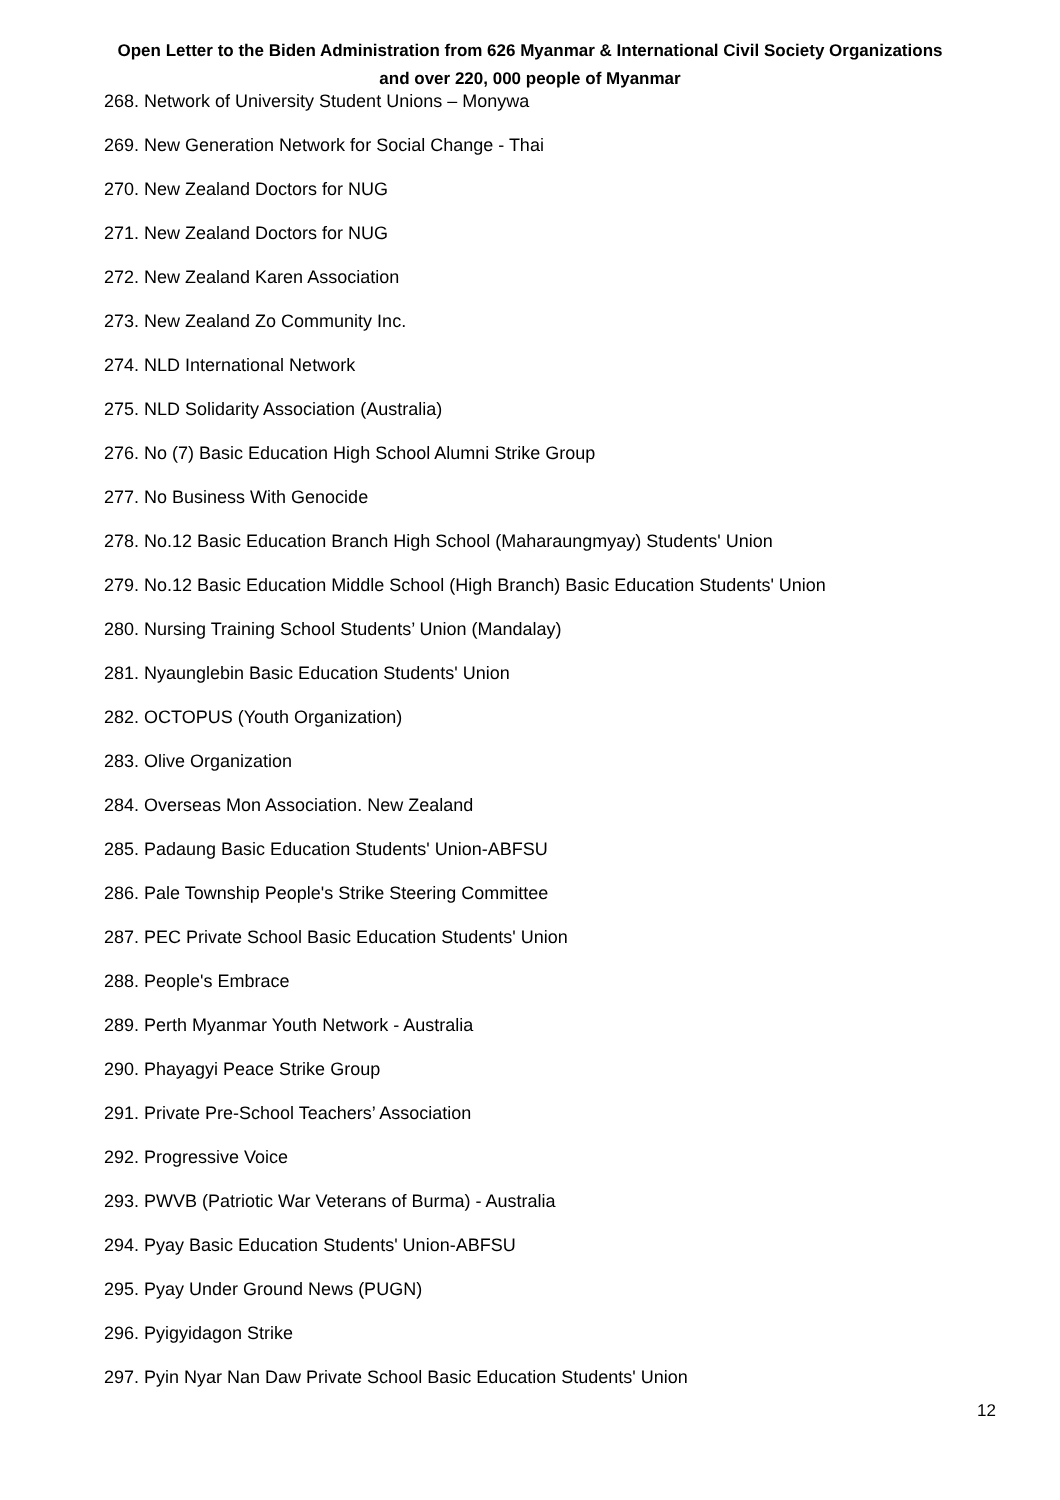Open Letter to the Biden Administration from 626 Myanmar & International Civil Society Organizations
and over 220, 000 people of Myanmar
268. Network of University Student Unions – Monywa
269. New Generation Network for Social Change - Thai
270. New Zealand Doctors for NUG
271. New Zealand Doctors for NUG
272. New Zealand Karen Association
273. New Zealand Zo Community Inc.
274. NLD International Network
275. NLD Solidarity Association (Australia)
276. No (7) Basic Education High School Alumni Strike Group
277. No Business With Genocide
278. No.12 Basic Education Branch High School (Maharaungmyay) Students' Union
279. No.12 Basic Education Middle School (High Branch) Basic Education Students' Union
280. Nursing Training School Students’ Union (Mandalay)
281. Nyaunglebin Basic Education Students' Union
282. OCTOPUS (Youth Organization)
283. Olive Organization
284. Overseas Mon Association. New Zealand
285. Padaung Basic Education Students' Union-ABFSU
286. Pale Township People's Strike Steering Committee
287. PEC Private School Basic Education Students' Union
288. People's Embrace
289. Perth Myanmar Youth Network - Australia
290. Phayagyi Peace Strike Group
291. Private Pre-School Teachers’ Association
292. Progressive Voice
293. PWVB (Patriotic War Veterans of Burma) - Australia
294. Pyay Basic Education Students' Union-ABFSU
295. Pyay Under Ground News (PUGN)
296. Pyigyidagon Strike
297. Pyin Nyar Nan Daw Private School Basic Education Students' Union
12